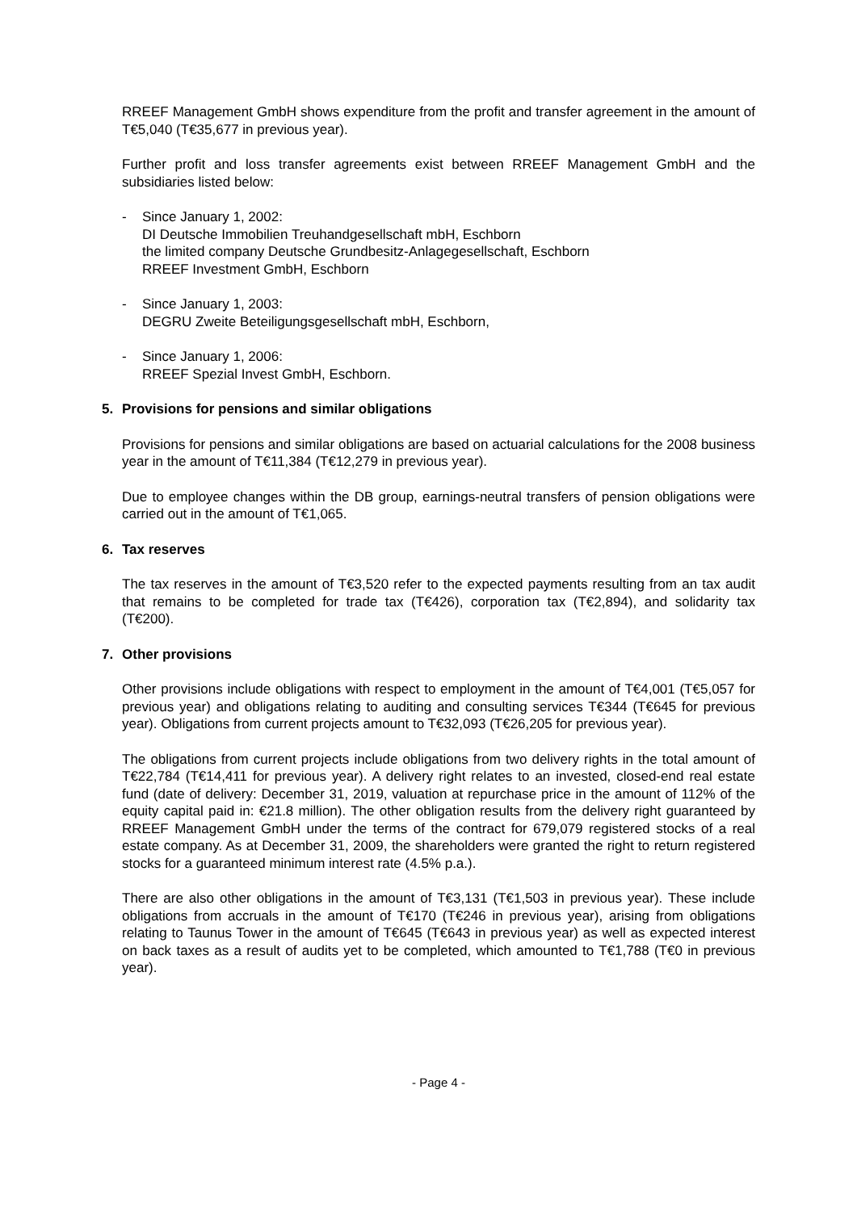RREEF Management GmbH shows expenditure from the profit and transfer agreement in the amount of T€5,040 (T€35,677 in previous year).
Further profit and loss transfer agreements exist between RREEF Management GmbH and the subsidiaries listed below:
- Since January 1, 2002:
DI Deutsche Immobilien Treuhandgesellschaft mbH, Eschborn
the limited company Deutsche Grundbesitz-Anlagegesellschaft, Eschborn
RREEF Investment GmbH, Eschborn
- Since January 1, 2003:
DEGRU Zweite Beteiligungsgesellschaft mbH, Eschborn,
- Since January 1, 2006:
RREEF Spezial Invest GmbH, Eschborn.
5. Provisions for pensions and similar obligations
Provisions for pensions and similar obligations are based on actuarial calculations for the 2008 business year in the amount of T€11,384 (T€12,279 in previous year).
Due to employee changes within the DB group, earnings-neutral transfers of pension obligations were carried out in the amount of T€1,065.
6. Tax reserves
The tax reserves in the amount of T€3,520 refer to the expected payments resulting from an tax audit that remains to be completed for trade tax (T€426), corporation tax (T€2,894), and solidarity tax (T€200).
7. Other provisions
Other provisions include obligations with respect to employment in the amount of T€4,001 (T€5,057 for previous year) and obligations relating to auditing and consulting services T€344 (T€645 for previous year). Obligations from current projects amount to T€32,093 (T€26,205 for previous year).
The obligations from current projects include obligations from two delivery rights in the total amount of T€22,784 (T€14,411 for previous year). A delivery right relates to an invested, closed-end real estate fund (date of delivery: December 31, 2019, valuation at repurchase price in the amount of 112% of the equity capital paid in: €21.8 million). The other obligation results from the delivery right guaranteed by RREEF Management GmbH under the terms of the contract for 679,079 registered stocks of a real estate company. As at December 31, 2009, the shareholders were granted the right to return registered stocks for a guaranteed minimum interest rate (4.5% p.a.).
There are also other obligations in the amount of T€3,131 (T€1,503 in previous year). These include obligations from accruals in the amount of T€170 (T€246 in previous year), arising from obligations relating to Taunus Tower in the amount of T€645 (T€643 in previous year) as well as expected interest on back taxes as a result of audits yet to be completed, which amounted to T€1,788 (T€0 in previous year).
- Page 4 -